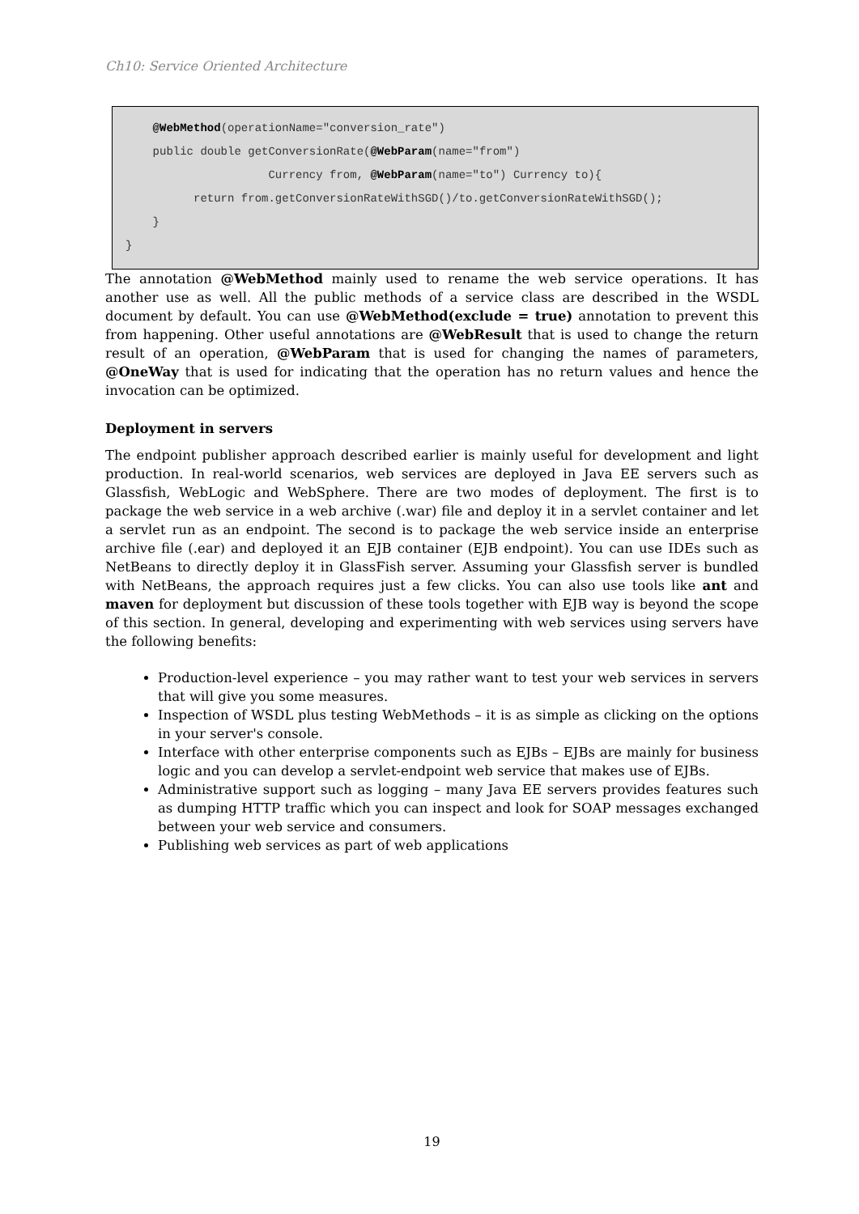Ch10: Service Oriented Architecture
@WebMethod(operationName="conversion_rate") public double getConversionRate(@WebParam(name="from") Currency from, @WebParam(name="to") Currency to){ return from.getConversionRateWithSGD()/to.getConversionRateWithSGD(); } }
The annotation @WebMethod mainly used to rename the web service operations. It has another use as well. All the public methods of a service class are described in the WSDL document by default. You can use @WebMethod(exclude = true) annotation to prevent this from happening. Other useful annotations are @WebResult that is used to change the return result of an operation, @WebParam that is used for changing the names of parameters, @OneWay that is used for indicating that the operation has no return values and hence the invocation can be optimized.
Deployment in servers
The endpoint publisher approach described earlier is mainly useful for development and light production. In real-world scenarios, web services are deployed in Java EE servers such as Glassfish, WebLogic and WebSphere. There are two modes of deployment. The first is to package the web service in a web archive (.war) file and deploy it in a servlet container and let a servlet run as an endpoint. The second is to package the web service inside an enterprise archive file (.ear) and deployed it an EJB container (EJB endpoint). You can use IDEs such as NetBeans to directly deploy it in GlassFish server. Assuming your Glassfish server is bundled with NetBeans, the approach requires just a few clicks. You can also use tools like ant and maven for deployment but discussion of these tools together with EJB way is beyond the scope of this section. In general, developing and experimenting with web services using servers have the following benefits:
Production-level experience – you may rather want to test your web services in servers that will give you some measures.
Inspection of WSDL plus testing WebMethods – it is as simple as clicking on the options in your server's console.
Interface with other enterprise components such as EJBs – EJBs are mainly for business logic and you can develop a servlet-endpoint web service that makes use of EJBs.
Administrative support such as logging – many Java EE servers provides features such as dumping HTTP traffic which you can inspect and look for SOAP messages exchanged between your web service and consumers.
Publishing web services as part of web applications
19